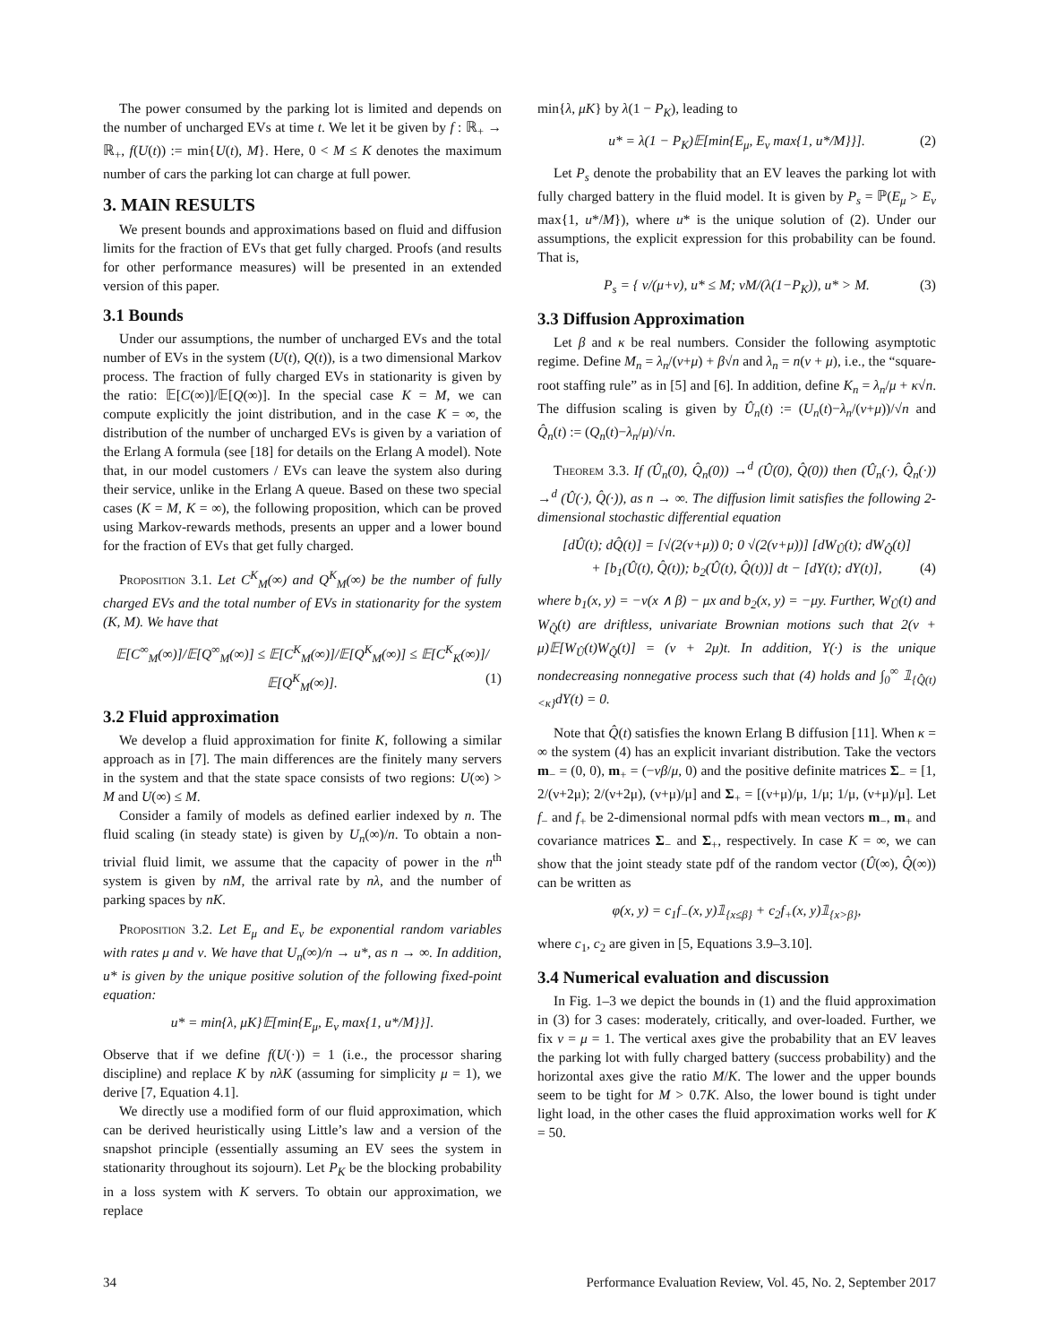The power consumed by the parking lot is limited and depends on the number of uncharged EVs at time t. We let it be given by f : ℝ<sub>+</sub> → ℝ<sub>+</sub>, f(U(t)) := min{U(t), M}. Here, 0 < M ≤ K denotes the maximum number of cars the parking lot can charge at full power.
3. MAIN RESULTS
We present bounds and approximations based on fluid and diffusion limits for the fraction of EVs that get fully charged. Proofs (and results for other performance measures) will be presented in an extended version of this paper.
3.1 Bounds
Under our assumptions, the number of uncharged EVs and the total number of EVs in the system (U(t), Q(t)), is a two dimensional Markov process. The fraction of fully charged EVs in stationarity is given by the ratio: 𝔼[C(∞)]/𝔼[Q(∞)]. In the special case K = M, we can compute explicitly the joint distribution, and in the case K = ∞, the distribution of the number of uncharged EVs is given by a variation of the Erlang A formula (see [18] for details on the Erlang A model). Note that, in our model customers / EVs can leave the system also during their service, unlike in the Erlang A queue. Based on these two special cases (K = M, K = ∞), the following proposition, which can be proved using Markov-rewards methods, presents an upper and a lower bound for the fraction of EVs that get fully charged.
Proposition 3.1. Let C<sup>K</sup><sub>M</sub>(∞) and Q<sup>K</sup><sub>M</sub>(∞) be the number of fully charged EVs and the total number of EVs in stationarity for the system (K, M). We have that
𝔼[C<sup>∞</sup><sub>M</sub>(∞)]/𝔼[Q<sup>∞</sup><sub>M</sub>(∞)] ≤ 𝔼[C<sup>K</sup><sub>M</sub>(∞)]/𝔼[Q<sup>K</sup><sub>M</sub>(∞)] ≤ 𝔼[C<sup>K</sup><sub>K</sub>(∞)]/𝔼[Q<sup>K</sup><sub>M</sub>(∞)]. (1)
3.2 Fluid approximation
We develop a fluid approximation for finite K, following a similar approach as in [7]. The main differences are the finitely many servers in the system and that the state space consists of two regions: U(∞) > M and U(∞) ≤ M.
Consider a family of models as defined earlier indexed by n. The fluid scaling (in steady state) is given by U<sub>n</sub>(∞)/n. To obtain a non-trivial fluid limit, we assume that the capacity of power in the n<sup>th</sup> system is given by nM, the arrival rate by nλ, and the number of parking spaces by nK.
Proposition 3.2. Let E<sub>μ</sub> and E<sub>ν</sub> be exponential random variables with rates μ and ν. We have that U<sub>n</sub>(∞)/n → u*, as n → ∞. In addition, u* is given by the unique positive solution of the following fixed-point equation:
u* = min{λ, μK}𝔼[min{E<sub>μ</sub>, E<sub>ν</sub> max{1, u*/M}}].
Observe that if we define f(U(·)) = 1 (i.e., the processor sharing discipline) and replace K by nλK (assuming for simplicity μ = 1), we derive [7, Equation 4.1].
We directly use a modified form of our fluid approximation, which can be derived heuristically using Little’s law and a version of the snapshot principle (essentially assuming an EV sees the system in stationarity throughout its sojourn). Let P<sub>K</sub> be the blocking probability in a loss system with K servers. To obtain our approximation, we replace
min{λ, μK} by λ(1 − P<sub>K</sub>), leading to
u* = λ(1 − P<sub>K</sub>)𝔼[min{E<sub>μ</sub>, E<sub>ν</sub> max{1, u*/M}}]. (2)
Let P<sub>s</sub> denote the probability that an EV leaves the parking lot with fully charged battery in the fluid model. It is given by P<sub>s</sub> = ℙ(E<sub>μ</sub> > E<sub>ν</sub> max{1, u*/M}), where u* is the unique solution of (2). Under our assumptions, the explicit expression for this probability can be found. That is,
P<sub>s</sub> = { ν/(μ+ν), u* ≤ M; νM/(λ(1−P<sub>K</sub>)), u* > M. (3)
3.3 Diffusion Approximation
Let β and κ be real numbers. Consider the following asymptotic regime. Define M<sub>n</sub> = λ<sub>n</sub>/(ν+μ) + β√n and λ<sub>n</sub> = n(ν + μ), i.e., the “square-root staffing rule” as in [5] and [6]. In addition, define K<sub>n</sub> = λ<sub>n</sub>/μ + κ√n. The diffusion scaling is given by Û<sub>n</sub>(t) := (U<sub>n</sub>(t)−λ<sub>n</sub>/(ν+μ))/√n and Q̂<sub>n</sub>(t) := (Q<sub>n</sub>(t)−λ<sub>n</sub>/μ)/√n.
Theorem 3.3. If (Û<sub>n</sub>(0), Q̂<sub>n</sub>(0)) →<sup>d</sup> (Û(0), Q̂(0)) then (Û<sub>n</sub>(·), Q̂<sub>n</sub>(·)) →<sup>d</sup> (Û(·), Q̂(·)), as n → ∞. The diffusion limit satisfies the following 2-dimensional stochastic differential equation
[dÛ(t); dQ̂(t)] = [√(2(ν+μ)) 0; 0 √(2(ν+μ))] [dW<sub>Û</sub>(t); dW<sub>Q̂</sub>(t)]
+ [b<sub>1</sub>(Û(t), Q̂(t)); b<sub>2</sub>(Û(t), Q̂(t))] dt − [dY(t); dY(t)], (4)
where b<sub>1</sub>(x, y) = −ν(x ∧ β) − μx and b<sub>2</sub>(x, y) = −μy. Further, W<sub>Û</sub>(t) and W<sub>Q̂</sub>(t) are driftless, univariate Brownian motions such that 2(ν + μ)𝔼[W<sub>Û</sub>(t)W<sub>Q̂</sub>(t)] = (ν + 2μ)t. In addition, Y(·) is the unique nondecreasing nonnegative process such that (4) holds and ∫<sub>0</sub><sup>∞</sup> 𝟙<sub>{Q̂(t)<κ}</sub>dY(t) = 0.
Note that Q̂(t) satisfies the known Erlang B diffusion [11]. When κ = ∞ the system (4) has an explicit invariant distribution. Take the vectors m<sub>−</sub> = (0, 0), m<sub>+</sub> = (−νβ/μ, 0) and the positive definite matrices Σ<sub>−</sub> = [1, 2/(ν+2μ); 2/(ν+2μ), (ν+μ)/μ] and Σ<sub>+</sub> = [(ν+μ)/μ, 1/μ; 1/μ, (ν+μ)/μ]. Let f<sub>−</sub> and f<sub>+</sub> be 2-dimensional normal pdfs with mean vectors m<sub>−</sub>, m<sub>+</sub> and covariance matrices Σ<sub>−</sub> and Σ<sub>+</sub>, respectively. In case K = ∞, we can show that the joint steady state pdf of the random vector (Û(∞), Q̂(∞)) can be written as
φ(x, y) = c<sub>1</sub>f<sub>−</sub>(x, y)𝟙<sub>{x≤β}</sub> + c<sub>2</sub>f<sub>+</sub>(x, y)𝟙<sub>{x>β}</sub>,
where c<sub>1</sub>, c<sub>2</sub> are given in [5, Equations 3.9–3.10].
3.4 Numerical evaluation and discussion
In Fig. 1–3 we depict the bounds in (1) and the fluid approximation in (3) for 3 cases: moderately, critically, and over-loaded. Further, we fix ν = μ = 1. The vertical axes give the probability that an EV leaves the parking lot with fully charged battery (success probability) and the horizontal axes give the ratio M/K. The lower and the upper bounds seem to be tight for M > 0.7K. Also, the lower bound is tight under light load, in the other cases the fluid approximation works well for K = 50.
34 Performance Evaluation Review, Vol. 45, No. 2, September 2017